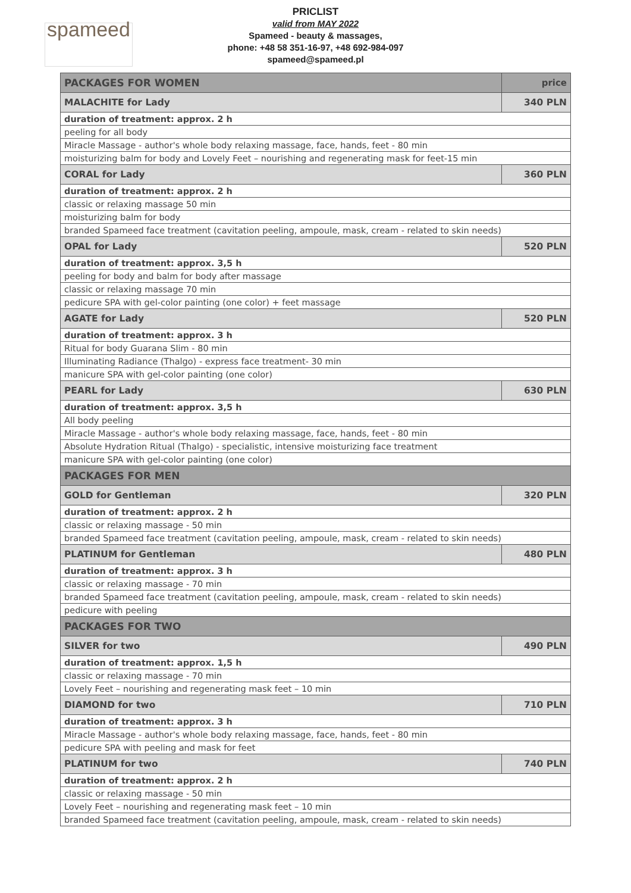spameed
PRICLIST
valid from MAY 2022
Spameed - beauty & massages,
phone: +48 58 351-16-97, +48 692-984-097
spameed@spameed.pl
| PACKAGES FOR WOMEN | price |
| MALACHITE for Lady | 340 PLN |
| duration of treatment: approx. 2 h | |
| peeling for all body | |
| Miracle Massage - author's whole body relaxing massage, face, hands, feet - 80 min | |
| moisturizing balm for body and Lovely Feet – nourishing and regenerating mask for feet-15 min | |
| CORAL for Lady | 360 PLN |
| duration of treatment: approx. 2 h | |
| classic or relaxing massage 50 min | |
| moisturizing balm for body | |
| branded Spameed face treatment (cavitation peeling, ampoule, mask, cream - related to skin needs) | |
| OPAL for Lady | 520 PLN |
| duration of treatment: approx. 3,5 h | |
| peeling for body and balm for body after massage | |
| classic or relaxing massage 70 min | |
| pedicure SPA with gel-color painting (one color) + feet massage | |
| AGATE for Lady | 520 PLN |
| duration of treatment: approx. 3 h | |
| Ritual for body Guarana Slim - 80 min | |
| Illuminating Radiance (Thalgo) - express face treatment- 30 min | |
| manicure SPA with gel-color painting (one color) | |
| PEARL for Lady | 630 PLN |
| duration of treatment: approx. 3,5 h | |
| All body peeling | |
| Miracle Massage - author's whole body relaxing massage, face, hands, feet - 80 min | |
| Absolute Hydration Ritual (Thalgo) - specialistic, intensive moisturizing face treatment | |
| manicure SPA with gel-color painting (one color) | |
| PACKAGES FOR MEN | |
| GOLD for Gentleman | 320 PLN |
| duration of treatment: approx. 2 h | |
| classic or relaxing massage - 50 min | |
| branded Spameed face treatment (cavitation peeling, ampoule, mask, cream - related to skin needs) | |
| PLATINUM for Gentleman | 480 PLN |
| duration of treatment: approx. 3 h | |
| classic or relaxing massage - 70 min | |
| branded Spameed face treatment (cavitation peeling, ampoule, mask, cream - related to skin needs) | |
| pedicure with peeling | |
| PACKAGES FOR TWO | |
| SILVER for two | 490 PLN |
| duration of treatment: approx. 1,5 h | |
| classic or relaxing massage - 70 min | |
| Lovely Feet – nourishing and regenerating mask feet – 10 min | |
| DIAMOND for two | 710 PLN |
| duration of treatment: approx. 3 h | |
| Miracle Massage - author's whole body relaxing massage, face, hands, feet - 80 min | |
| pedicure SPA with peeling and mask for feet | |
| PLATINUM for two | 740 PLN |
| duration of treatment: approx. 2 h | |
| classic or relaxing massage - 50 min | |
| Lovely Feet – nourishing and regenerating mask feet – 10 min | |
| branded Spameed face treatment (cavitation peeling, ampoule, mask, cream - related to skin needs) | |